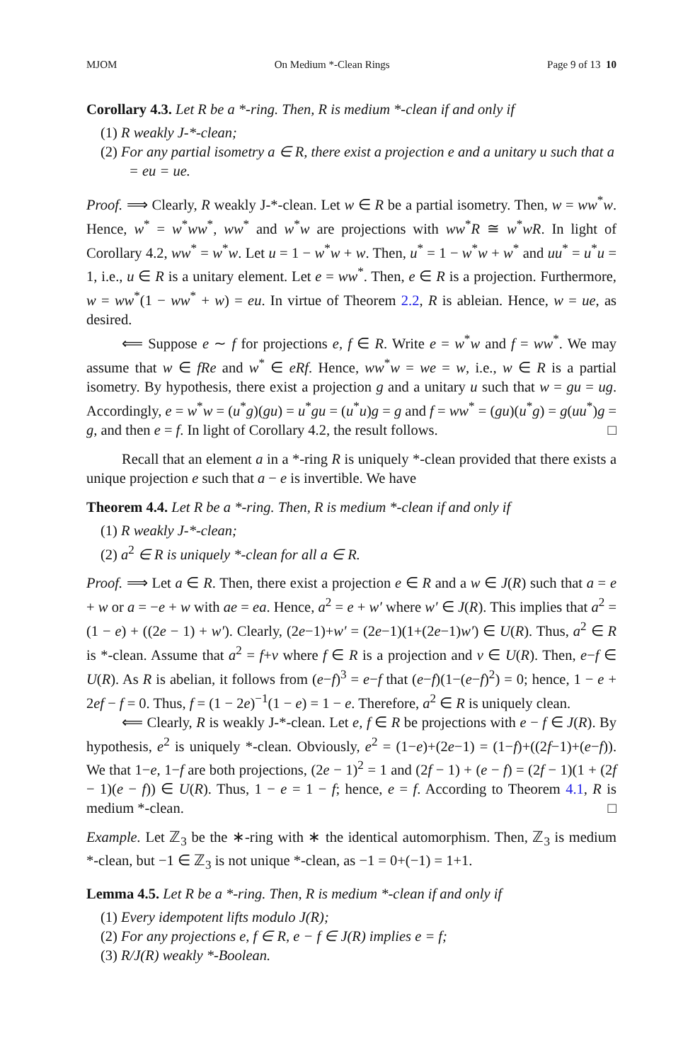MJOM On Medium *-Clean Rings Page 9 of 13 10
Corollary 4.3. Let R be a *-ring. Then, R is medium *-clean if and only if
(1) R weakly J-*-clean;
(2) For any partial isometry a ∈ R, there exist a projection e and a unitary u such that a = eu = ue.
Proof. ⟹ Clearly, R weakly J-*-clean. Let w ∈ R be a partial isometry. Then, w = ww<sup>*</sup>w. Hence, w<sup>*</sup> = w<sup>*</sup>ww<sup>*</sup>, ww<sup>*</sup> and w<sup>*</sup>w are projections with ww<sup>*</sup>R ≅ w<sup>*</sup>wR. In light of Corollary 4.2, ww<sup>*</sup> = w<sup>*</sup>w. Let u = 1 − w<sup>*</sup>w + w. Then, u<sup>*</sup> = 1 − w<sup>*</sup>w + w<sup>*</sup> and uu<sup>*</sup> = u<sup>*</sup>u = 1, i.e., u ∈ R is a unitary element. Let e = ww<sup>*</sup>. Then, e ∈ R is a projection. Furthermore, w = ww<sup>*</sup>(1 − ww<sup>*</sup> + w) = eu. In virtue of Theorem 2.2, R is ableian. Hence, w = ue, as desired.
⟸ Suppose e ∼ f for projections e, f ∈ R. Write e = w<sup>*</sup>w and f = ww<sup>*</sup>. We may assume that w ∈ fRe and w<sup>*</sup> ∈ eRf. Hence, ww<sup>*</sup>w = we = w, i.e., w ∈ R is a partial isometry. By hypothesis, there exist a projection g and a unitary u such that w = gu = ug. Accordingly, e = w<sup>*</sup>w = (u<sup>*</sup>g)(gu) = u<sup>*</sup>gu = (u<sup>*</sup>u)g = g and f = ww<sup>*</sup> = (gu)(u<sup>*</sup>g) = g(uu<sup>*</sup>)g = g, and then e = f. In light of Corollary 4.2, the result follows. □
Recall that an element a in a *-ring R is uniquely *-clean provided that there exists a unique projection e such that a − e is invertible. We have
Theorem 4.4. Let R be a *-ring. Then, R is medium *-clean if and only if
(1) R weakly J-*-clean;
(2) a<sup>2</sup> ∈ R is uniquely *-clean for all a ∈ R.
Proof. ⟹ Let a ∈ R. Then, there exist a projection e ∈ R and a w ∈ J(R) such that a = e + w or a = −e + w with ae = ea. Hence, a<sup>2</sup> = e + w′ where w′ ∈ J(R). This implies that a<sup>2</sup> = (1 − e) + ((2e − 1) + w′). Clearly, (2e−1)+w′ = (2e−1)(1+(2e−1)w′) ∈ U(R). Thus, a<sup>2</sup> ∈ R is *-clean. Assume that a<sup>2</sup> = f+v where f ∈ R is a projection and v ∈ U(R). Then, e−f ∈ U(R). As R is abelian, it follows from (e−f)<sup>3</sup> = e−f that (e−f)(1−(e−f)<sup>2</sup>) = 0; hence, 1 − e + 2ef − f = 0. Thus, f = (1 − 2e)<sup>−1</sup>(1 − e) = 1 − e. Therefore, a<sup>2</sup> ∈ R is uniquely clean.
⟸ Clearly, R is weakly J-*-clean. Let e, f ∈ R be projections with e − f ∈ J(R). By hypothesis, e<sup>2</sup> is uniquely *-clean. Obviously, e<sup>2</sup> = (1−e)+(2e−1) = (1−f)+((2f−1)+(e−f)). We that 1−e, 1−f are both projections, (2e − 1)<sup>2</sup> = 1 and (2f − 1) + (e − f) = (2f − 1)(1 + (2f − 1)(e − f)) ∈ U(R). Thus, 1 − e = 1 − f; hence, e = f. According to Theorem 4.1, R is medium *-clean. □
Example. Let ℤ<sub>3</sub> be the ∗-ring with ∗ the identical automorphism. Then, ℤ<sub>3</sub> is medium *-clean, but −1 ∈ ℤ<sub>3</sub> is not unique *-clean, as −1 = 0+(−1) = 1+1.
Lemma 4.5. Let R be a *-ring. Then, R is medium *-clean if and only if
(1) Every idempotent lifts modulo J(R);
(2) For any projections e, f ∈ R, e − f ∈ J(R) implies e = f;
(3) R/J(R) weakly *-Boolean.